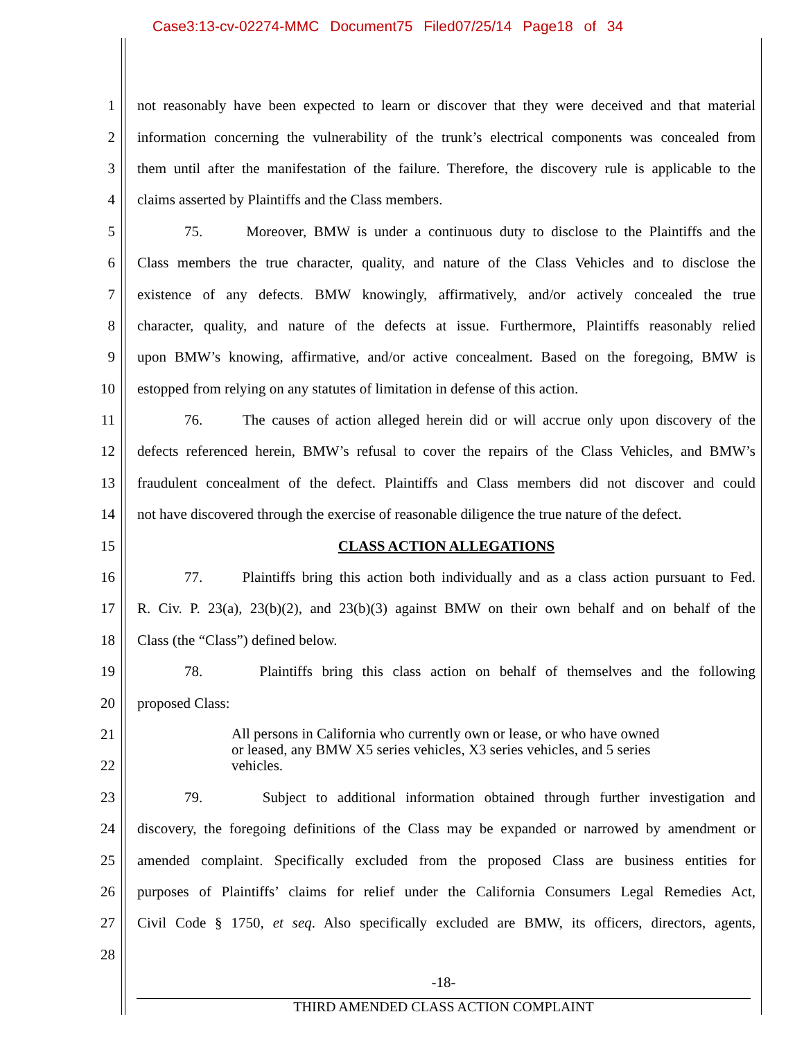Case3:13-cv-02274-MMC Document75 Filed07/25/14 Page18 of 34
1 not reasonably have been expected to learn or discover that they were deceived and that material
2 information concerning the vulnerability of the trunk’s electrical components was concealed from
3 them until after the manifestation of the failure. Therefore, the discovery rule is applicable to the
4 claims asserted by Plaintiffs and the Class members.
5 75. Moreover, BMW is under a continuous duty to disclose to the Plaintiffs and the
6 Class members the true character, quality, and nature of the Class Vehicles and to disclose the
7 existence of any defects. BMW knowingly, affirmatively, and/or actively concealed the true
8 character, quality, and nature of the defects at issue. Furthermore, Plaintiffs reasonably relied
9 upon BMW’s knowing, affirmative, and/or active concealment. Based on the foregoing, BMW is
10 estopped from relying on any statutes of limitation in defense of this action.
11 76. The causes of action alleged herein did or will accrue only upon discovery of the
12 defects referenced herein, BMW’s refusal to cover the repairs of the Class Vehicles, and BMW’s
13 fraudulent concealment of the defect. Plaintiffs and Class members did not discover and could
14 not have discovered through the exercise of reasonable diligence the true nature of the defect.
15 CLASS ACTION ALLEGATIONS
16 77. Plaintiffs bring this action both individually and as a class action pursuant to Fed.
17 R. Civ. P. 23(a), 23(b)(2), and 23(b)(3) against BMW on their own behalf and on behalf of the
18 Class (the “Class”) defined below.
19 78. Plaintiffs bring this class action on behalf of themselves and the following
20 proposed Class:
21
22 All persons in California who currently own or lease, or who have owned or leased, any BMW X5 series vehicles, X3 series vehicles, and 5 series vehicles.
23 79. Subject to additional information obtained through further investigation and
24 discovery, the foregoing definitions of the Class may be expanded or narrowed by amendment or
25 amended complaint. Specifically excluded from the proposed Class are business entities for
26 purposes of Plaintiffs’ claims for relief under the California Consumers Legal Remedies Act,
27 Civil Code § 1750, et seq. Also specifically excluded are BMW, its officers, directors, agents,
28
-18-
THIRD AMENDED CLASS ACTION COMPLAINT